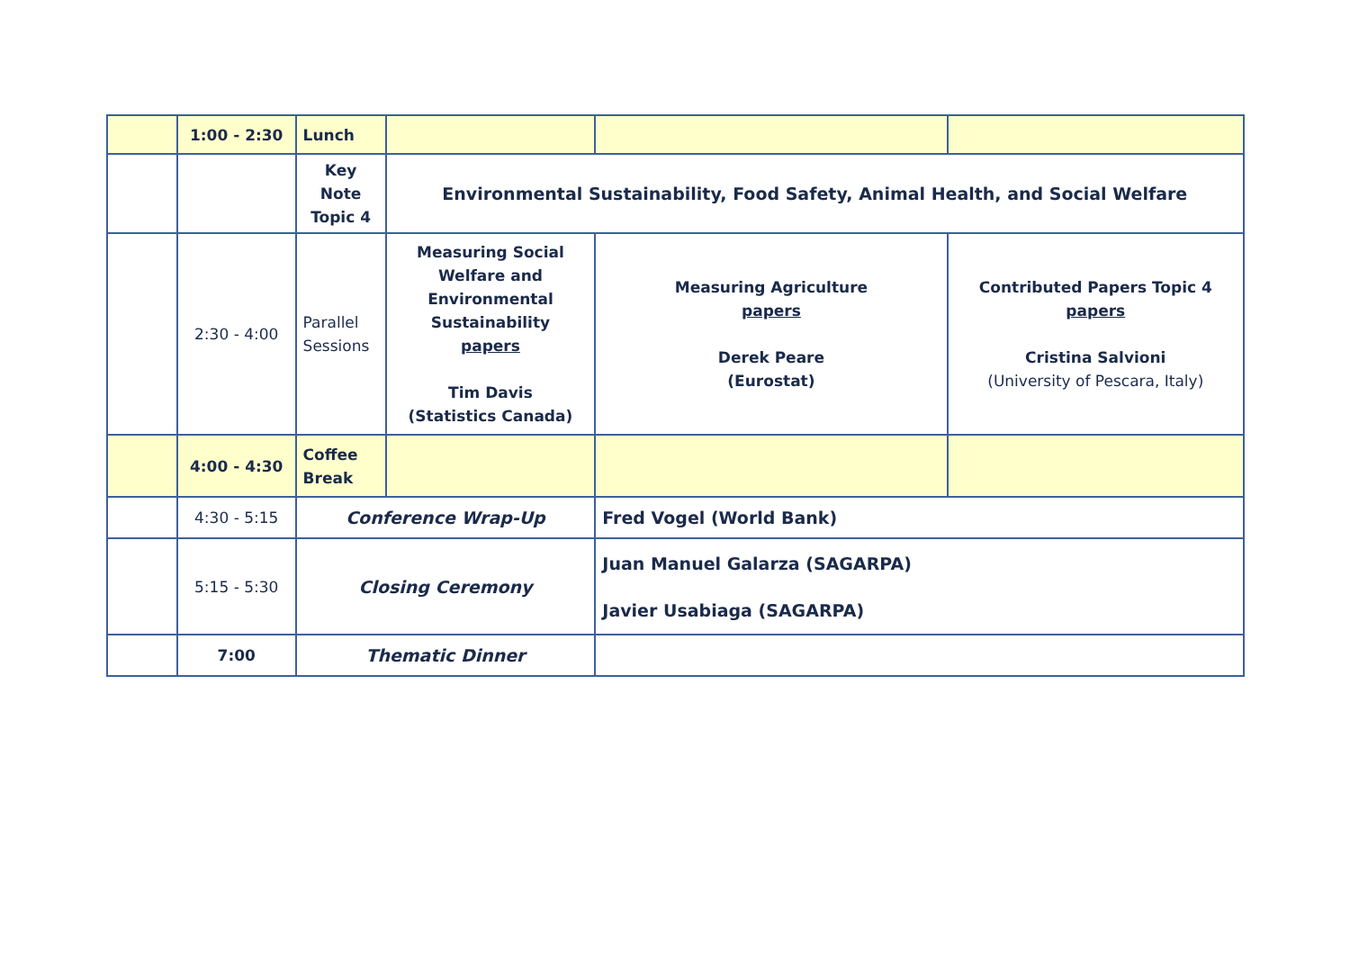| | 1:00 - 2:30 | Lunch | | | |
| | | Key Note Topic 4 | Environmental Sustainability, Food Safety, Animal Health, and Social Welfare | | |
| | 2:30 - 4:00 | Parallel Sessions | Measuring Social Welfare and Environmental Sustainability papers Tim Davis (Statistics Canada) | Measuring Agriculture papers Derek Peare (Eurostat) | Contributed Papers Topic 4 papers Cristina Salvioni (University of Pescara, Italy) |
| | 4:00 - 4:30 | Coffee Break | | | |
| | 4:30 - 5:15 | Conference Wrap-Up | | Fred Vogel (World Bank) | |
| | 5:15 - 5:30 | Closing Ceremony | | Juan Manuel Galarza (SAGARPA) Javier Usabiaga (SAGARPA) | |
| | 7:00 | Thematic Dinner | | | |